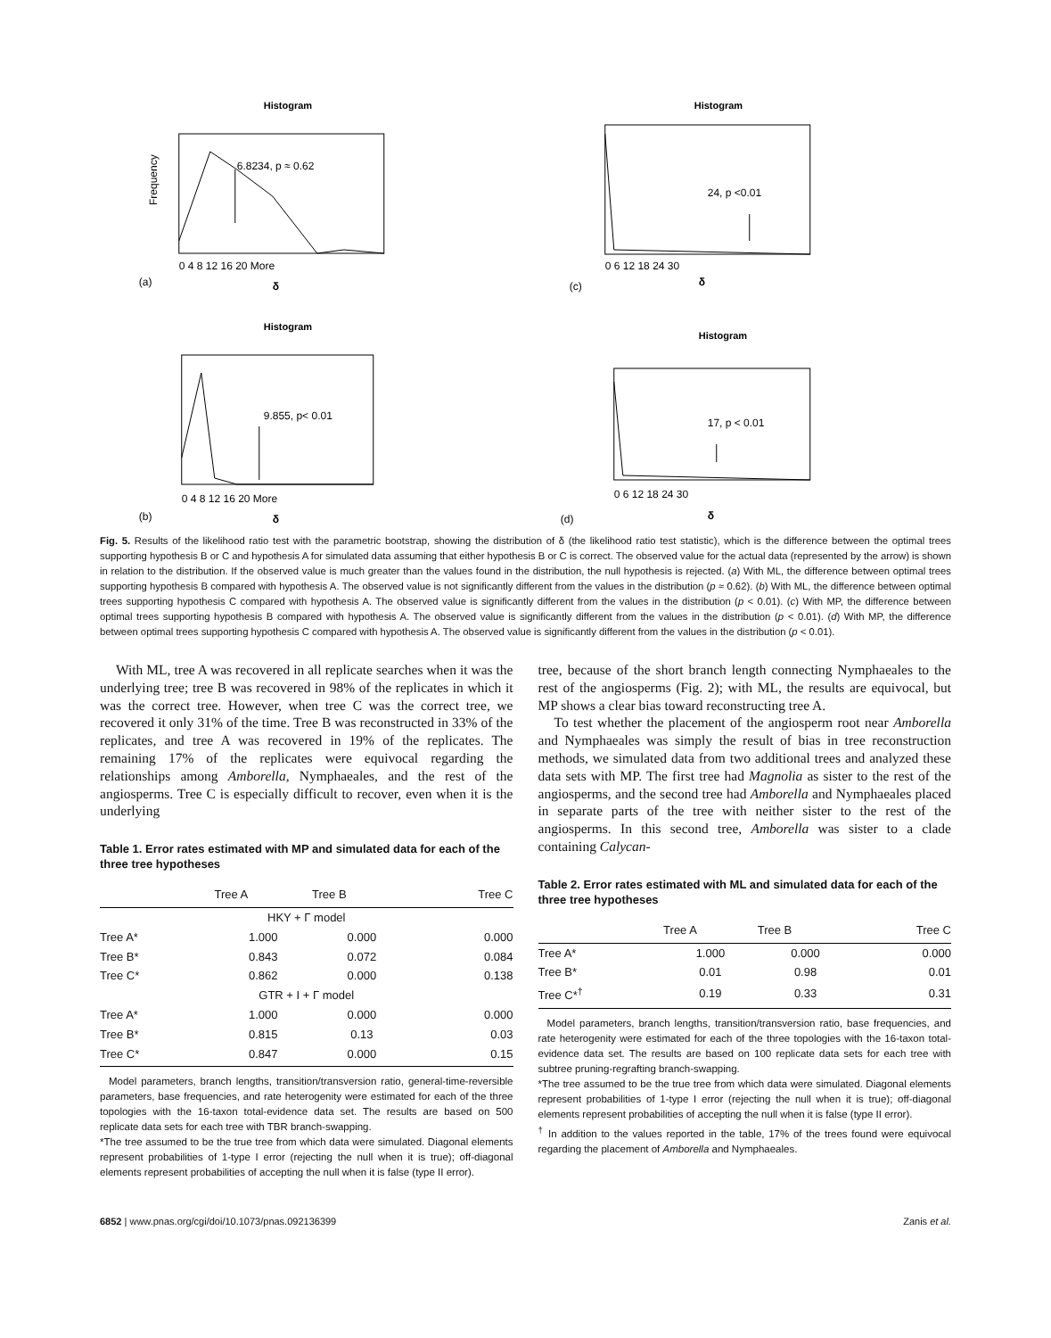Histogram
6.8234, p ≈ 0.62
0 4 8 12 16 20 More
(a)
δ
Frequency
Histogram
24, p <0.01
0 6 12 18 24 30
(c)
δ
Histogram
9.855, p< 0.01
0 4 8 12 16 20 More
(b)
δ
Histogram
17, p < 0.01
0 6 12 18 24 30
(d)
δ
Fig. 5. Results of the likelihood ratio test with the parametric bootstrap, showing the distribution of δ (the likelihood ratio test statistic), which is the difference between the optimal trees supporting hypothesis B or C and hypothesis A for simulated data assuming that either hypothesis B or C is correct. The observed value for the actual data (represented by the arrow) is shown in relation to the distribution. If the observed value is much greater than the values found in the distribution, the null hypothesis is rejected. (a) With ML, the difference between optimal trees supporting hypothesis B compared with hypothesis A. The observed value is not significantly different from the values in the distribution (p ≈ 0.62). (b) With ML, the difference between optimal trees supporting hypothesis C compared with hypothesis A. The observed value is significantly different from the values in the distribution (p < 0.01). (c) With MP, the difference between optimal trees supporting hypothesis B compared with hypothesis A. The observed value is significantly different from the values in the distribution (p < 0.01). (d) With MP, the difference between optimal trees supporting hypothesis C compared with hypothesis A. The observed value is significantly different from the values in the distribution (p < 0.01).
With ML, tree A was recovered in all replicate searches when it was the underlying tree; tree B was recovered in 98% of the replicates in which it was the correct tree. However, when tree C was the correct tree, we recovered it only 31% of the time. Tree B was reconstructed in 33% of the replicates, and tree A was recovered in 19% of the replicates. The remaining 17% of the replicates were equivocal regarding the relationships among Amborella, Nymphaeales, and the rest of the angiosperms. Tree C is especially difficult to recover, even when it is the underlying
Table 1. Error rates estimated with MP and simulated data for each of the three tree hypotheses
| | Tree A | Tree B | Tree C |
| --- | --- | --- | --- |
| HKY + Γ model | | | |
| Tree A* | 1.000 | 0.000 | 0.000 |
| Tree B* | 0.843 | 0.072 | 0.084 |
| Tree C* | 0.862 | 0.000 | 0.138 |
| GTR + I + Γ model | | | |
| Tree A* | 1.000 | 0.000 | 0.000 |
| Tree B* | 0.815 | 0.13 | 0.03 |
| Tree C* | 0.847 | 0.000 | 0.15 |
Model parameters, branch lengths, transition/transversion ratio, general-time-reversible parameters, base frequencies, and rate heterogenity were estimated for each of the three topologies with the 16-taxon total-evidence data set. The results are based on 500 replicate data sets for each tree with TBR branch-swapping.
*The tree assumed to be the true tree from which data were simulated. Diagonal elements represent probabilities of 1-type I error (rejecting the null when it is true); off-diagonal elements represent probabilities of accepting the null when it is false (type II error).
tree, because of the short branch length connecting Nymphaeales to the rest of the angiosperms (Fig. 2); with ML, the results are equivocal, but MP shows a clear bias toward reconstructing tree A.
To test whether the placement of the angiosperm root near Amborella and Nymphaeales was simply the result of bias in tree reconstruction methods, we simulated data from two additional trees and analyzed these data sets with MP. The first tree had Magnolia as sister to the rest of the angiosperms, and the second tree had Amborella and Nymphaeales placed in separate parts of the tree with neither sister to the rest of the angiosperms. In this second tree, Amborella was sister to a clade containing Calycan-
Table 2. Error rates estimated with ML and simulated data for each of the three tree hypotheses
| | Tree A | Tree B | Tree C |
| --- | --- | --- | --- |
| Tree A* | 1.000 | 0.000 | 0.000 |
| Tree B* | 0.01 | 0.98 | 0.01 |
| Tree C*<sup>†</sup> | 0.19 | 0.33 | 0.31 |
Model parameters, branch lengths, transition/transversion ratio, base frequencies, and rate heterogenity were estimated for each of the three topologies with the 16-taxon total-evidence data set. The results are based on 100 replicate data sets for each tree with subtree pruning-regrafting branch-swapping.
*The tree assumed to be the true tree from which data were simulated. Diagonal elements represent probabilities of 1-type I error (rejecting the null when it is true); off-diagonal elements represent probabilities of accepting the null when it is false (type II error).
<sup>†</sup> In addition to the values reported in the table, 17% of the trees found were equivocal regarding the placement of Amborella and Nymphaeales.
6852 | www.pnas.org/cgi/doi/10.1073/pnas.092136399 Zanis et al.